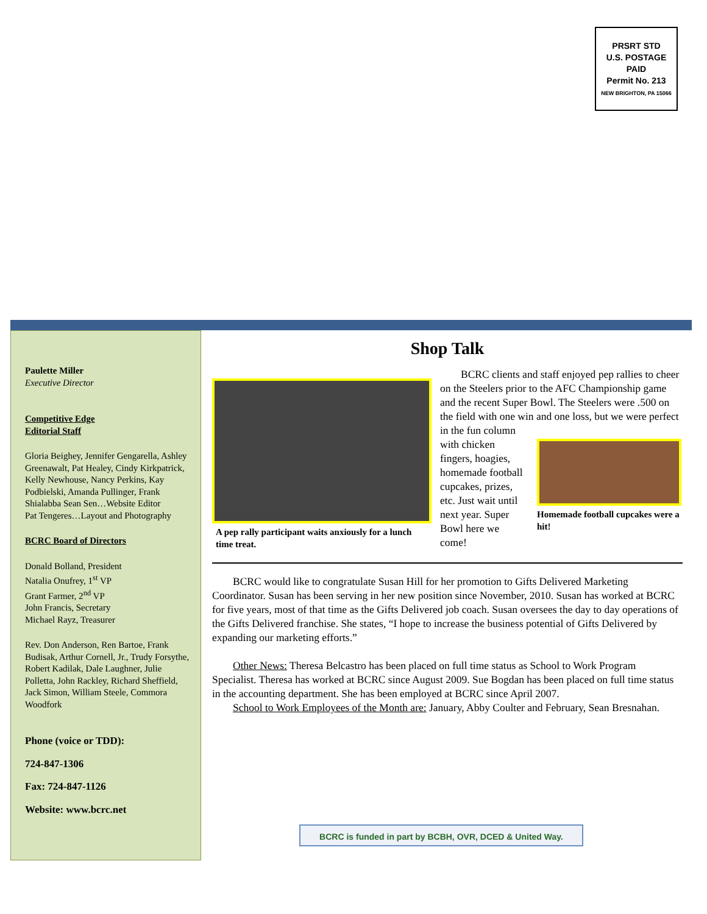PRSRT STD
U.S. POSTAGE
PAID
Permit No. 213
NEW BRIGHTON, PA 15066
Paulette Miller
Executive Director
Competitive Edge
Editorial Staff
Gloria Beighey, Jennifer Gengarella, Ashley Greenawalt, Pat Healey, Cindy Kirkpatrick, Kelly Newhouse, Nancy Perkins, Kay Podbielski, Amanda Pullinger, Frank Shialabba Sean Sen…Website Editor
Pat Tengeres…Layout and Photography
BCRC Board of Directors
Donald Bolland, President
Natalia Onufrey, 1<sup>st</sup> VP
Grant Farmer, 2<sup>nd</sup> VP
John Francis, Secretary
Michael Rayz, Treasurer
Rev. Don Anderson, Ren Bartoe, Frank Budisak, Arthur Cornell, Jr., Trudy Forsythe, Robert Kadilak, Dale Laughner, Julie Polletta, John Rackley, Richard Sheffield, Jack Simon, William Steele, Commora Woodfork
Phone (voice or TDD):
724-847-1306
Fax: 724-847-1126
Website: www.bcrc.net
Shop Talk
A pep rally participant waits anxiously for a lunch time treat.
BCRC clients and staff enjoyed pep rallies to cheer on the Steelers prior to the AFC Championship game and the recent Super Bowl. The Steelers were .500 on the field with one win and one loss, but we were perfect in the fun column
with chicken fingers, hoagies, homemade football cupcakes, prizes, etc. Just wait until next year. Super Bowl here we come!
Homemade football cupcakes were a hit!
BCRC would like to congratulate Susan Hill for her promotion to Gifts Delivered Marketing Coordinator. Susan has been serving in her new position since November, 2010. Susan has worked at BCRC for five years, most of that time as the Gifts Delivered job coach. Susan oversees the day to day operations of the Gifts Delivered franchise. She states, “I hope to increase the business potential of Gifts Delivered by expanding our marketing efforts.”
Other News: Theresa Belcastro has been placed on full time status as School to Work Program Specialist. Theresa has worked at BCRC since August 2009. Sue Bogdan has been placed on full time status in the accounting department. She has been employed at BCRC since April 2007.
School to Work Employees of the Month are: January, Abby Coulter and February, Sean Bresnahan.
BCRC is funded in part by BCBH, OVR, DCED & United Way.